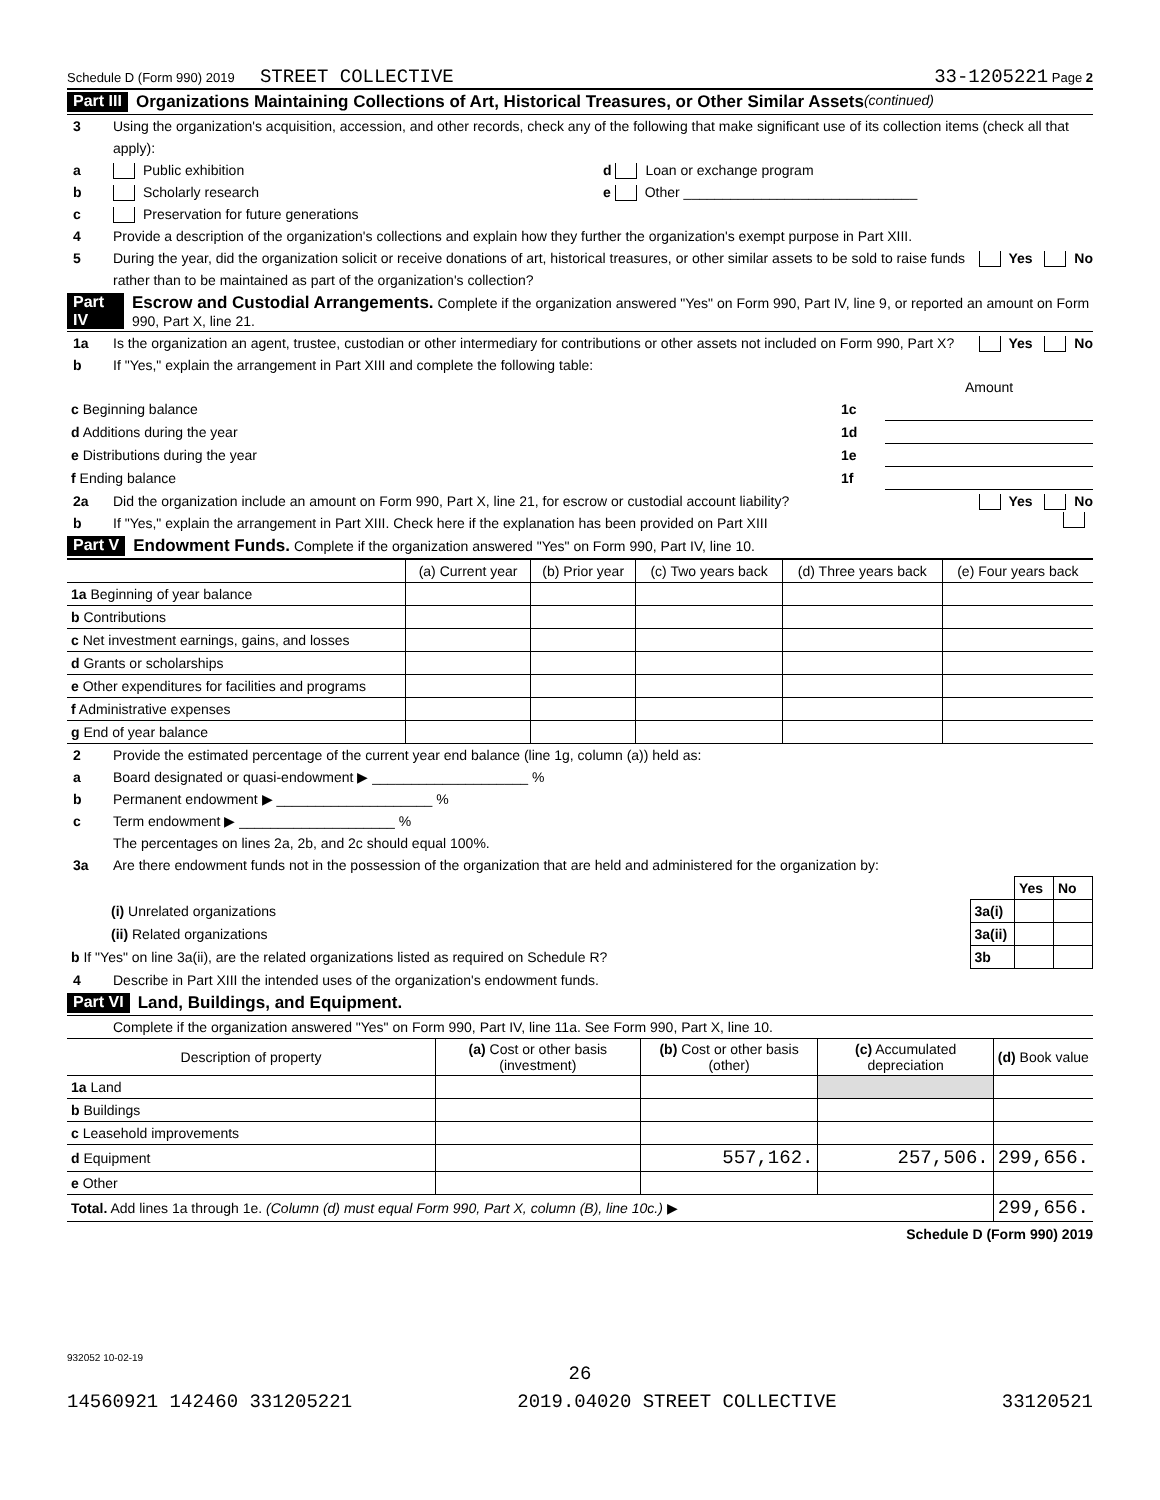Schedule D (Form 990) 2019 STREET COLLECTIVE 33-1205221 Page 2
Part III Organizations Maintaining Collections of Art, Historical Treasures, or Other Similar Assets (continued)
3 Using the organization's acquisition, accession, and other records, check any of the following that make significant use of its collection items (check all that apply):
a Public exhibition d Loan or exchange program
b Scholarly research e Other ______________________________
c Preservation for future generations
4 Provide a description of the organization's collections and explain how they further the organization's exempt purpose in Part XIII.
5 During the year, did the organization solicit or receive donations of art, historical treasures, or other similar assets to be sold to raise funds rather than to be maintained as part of the organization's collection? Yes No
Part IV Escrow and Custodial Arrangements. Complete if the organization answered "Yes" on Form 990, Part IV, line 9, or reported an amount on Form 990, Part X, line 21.
1a Is the organization an agent, trustee, custodian or other intermediary for contributions or other assets not included on Form 990, Part X? Yes No
b If "Yes," explain the arrangement in Part XIII and complete the following table:
| | | Amount |
| c Beginning balance | 1c | |
| d Additions during the year | 1d | |
| e Distributions during the year | 1e | |
| f Ending balance | 1f | |
2a Did the organization include an amount on Form 990, Part X, line 21, for escrow or custodial account liability? Yes No
b If "Yes," explain the arrangement in Part XIII. Check here if the explanation has been provided on Part XIII
Part V Endowment Funds. Complete if the organization answered "Yes" on Form 990, Part IV, line 10.
| | (a) Current year | (b) Prior year | (c) Two years back | (d) Three years back | (e) Four years back |
| --- | --- | --- | --- | --- | --- |
| 1a Beginning of year balance | | | | | |
| b Contributions | | | | | |
| c Net investment earnings, gains, and losses | | | | | |
| d Grants or scholarships | | | | | |
| e Other expenditures for facilities and programs | | | | | |
| f Administrative expenses | | | | | |
| g End of year balance | | | | | |
2 Provide the estimated percentage of the current year end balance (line 1g, column (a)) held as:
a Board designated or quasi-endowment ▶ ____________________ %
b Permanent endowment ▶ ____________________ %
c Term endowment ▶ ____________________ %
The percentages on lines 2a, 2b, and 2c should equal 100%.
3a Are there endowment funds not in the possession of the organization that are held and administered for the organization by:
| | | Yes | No |
| (i) Unrelated organizations | 3a(i) | | |
| (ii) Related organizations | 3a(ii) | | |
| b If "Yes" on line 3a(ii), are the related organizations listed as required on Schedule R? | 3b | | |
4 Describe in Part XIII the intended uses of the organization's endowment funds.
Part VI Land, Buildings, and Equipment.
Complete if the organization answered "Yes" on Form 990, Part IV, line 11a. See Form 990, Part X, line 10.
| Description of property | (a) Cost or other basis (investment) | (b) Cost or other basis (other) | (c) Accumulated depreciation | (d) Book value |
| --- | --- | --- | --- | --- |
| 1a Land | | | | |
| b Buildings | | | | |
| c Leasehold improvements | | | | |
| d Equipment | | 557,162. | 257,506. | 299,656. |
| e Other | | | | |
| Total. Add lines 1a through 1e. (Column (d) must equal Form 990, Part X, column (B), line 10c.) ▶ | | | | 299,656. |
Schedule D (Form 990) 2019
932052 10-02-19
26
14560921 142460 331205221 2019.04020 STREET COLLECTIVE 33120521